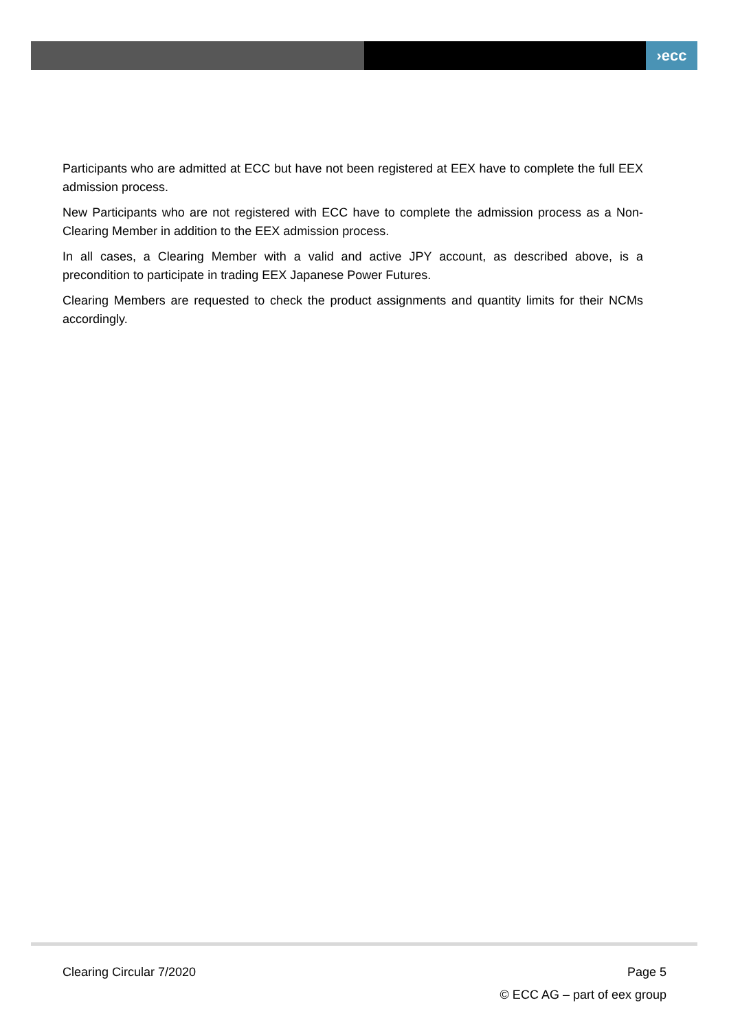›ecc
Participants who are admitted at ECC but have not been registered at EEX have to complete the full EEX admission process.
New Participants who are not registered with ECC have to complete the admission process as a Non-Clearing Member in addition to the EEX admission process.
In all cases, a Clearing Member with a valid and active JPY account, as described above, is a precondition to participate in trading EEX Japanese Power Futures.
Clearing Members are requested to check the product assignments and quantity limits for their NCMs accordingly.
Clearing Circular 7/2020 Page 5
© ECC AG – part of eex group